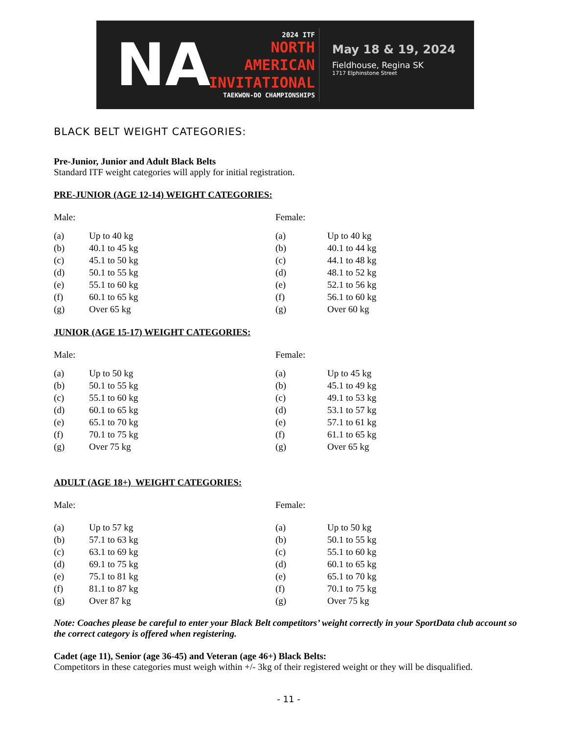NA
2024 ITF
NORTH
AMERICAN
INVITATIONAL
TAEKWON-DO CHAMPIONSHIPS
May 18 & 19, 2024
Fieldhouse, Regina SK
1717 Elphinstone Street
BLACK BELT WEIGHT CATEGORIES:
Pre-Junior, Junior and Adult Black Belts
Standard ITF weight categories will apply for initial registration.
PRE-JUNIOR (AGE 12-14) WEIGHT CATEGORIES:
Male:
| (a) | Up to 40 kg |
| (b) | 40.1 to 45 kg |
| (c) | 45.1 to 50 kg |
| (d) | 50.1 to 55 kg |
| (e) | 55.1 to 60 kg |
| (f) | 60.1 to 65 kg |
| (g) | Over 65 kg |
Female:
| (a) | Up to 40 kg |
| (b) | 40.1 to 44 kg |
| (c) | 44.1 to 48 kg |
| (d) | 48.1 to 52 kg |
| (e) | 52.1 to 56 kg |
| (f) | 56.1 to 60 kg |
| (g) | Over 60 kg |
JUNIOR (AGE 15-17) WEIGHT CATEGORIES:
Male:
| (a) | Up to 50 kg |
| (b) | 50.1 to 55 kg |
| (c) | 55.1 to 60 kg |
| (d) | 60.1 to 65 kg |
| (e) | 65.1 to 70 kg |
| (f) | 70.1 to 75 kg |
| (g) | Over 75 kg |
Female:
| (a) | Up to 45 kg |
| (b) | 45.1 to 49 kg |
| (c) | 49.1 to 53 kg |
| (d) | 53.1 to 57 kg |
| (e) | 57.1 to 61 kg |
| (f) | 61.1 to 65 kg |
| (g) | Over 65 kg |
ADULT (AGE 18+) WEIGHT CATEGORIES:
Male:
| (a) | Up to 57 kg |
| (b) | 57.1 to 63 kg |
| (c) | 63.1 to 69 kg |
| (d) | 69.1 to 75 kg |
| (e) | 75.1 to 81 kg |
| (f) | 81.1 to 87 kg |
| (g) | Over 87 kg |
Female:
| (a) | Up to 50 kg |
| (b) | 50.1 to 55 kg |
| (c) | 55.1 to 60 kg |
| (d) | 60.1 to 65 kg |
| (e) | 65.1 to 70 kg |
| (f) | 70.1 to 75 kg |
| (g) | Over 75 kg |
Note: Coaches please be careful to enter your Black Belt competitors’ weight correctly in your SportData club account so the correct category is offered when registering.
Cadet (age 11), Senior (age 36-45) and Veteran (age 46+) Black Belts:
Competitors in these categories must weigh within +/- 3kg of their registered weight or they will be disqualified.
- 11 -